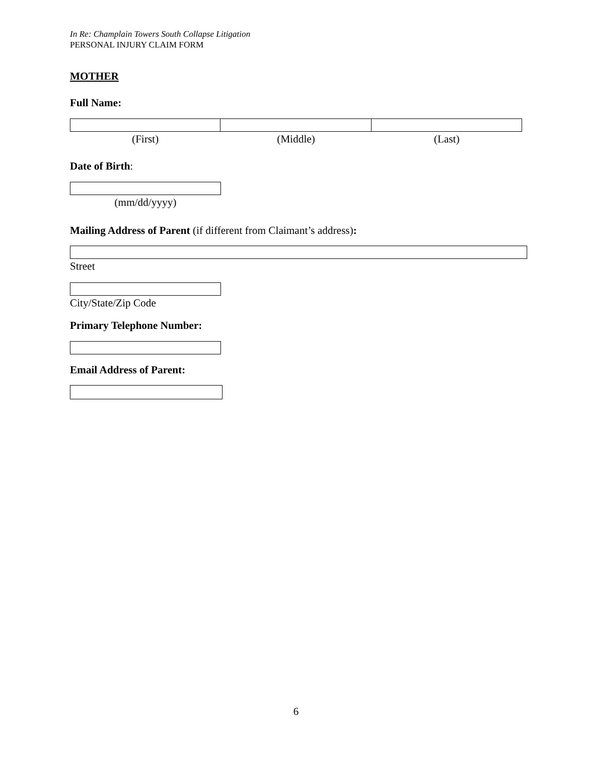In Re: Champlain Towers South Collapse Litigation
PERSONAL INJURY CLAIM FORM
MOTHER
Full Name:
(First) (Middle) (Last)
Date of Birth:
(mm/dd/yyyy)
Mailing Address of Parent (if different from Claimant’s address):
Street
City/State/Zip Code
Primary Telephone Number:
Email Address of Parent:
6